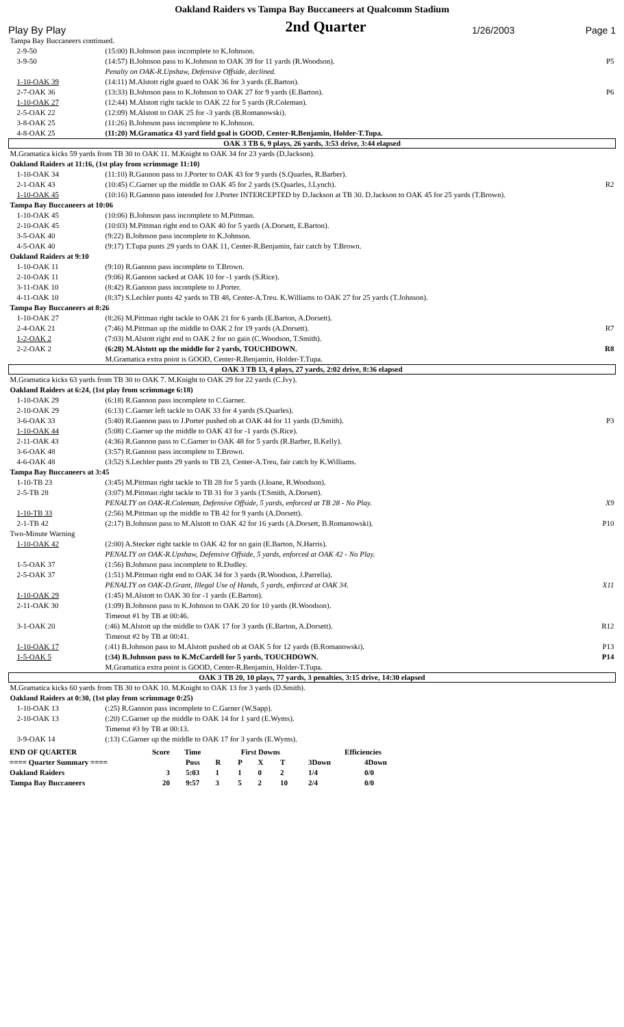Oakland Raiders vs Tampa Bay Buccaneers at Qualcomm Stadium
Play By Play
2nd Quarter
1/26/2003
Page 1
| Tampa Bay Buccaneers continued. | | |
| 2-9-50 | (15:00) B.Johnson pass incomplete to K.Johnson. | |
| 3-9-50 | (14:57) B.Johnson pass to K.Johnson to OAK 39 for 11 yards (R.Woodson). | P5 |
| | Penalty on OAK-R.Upshaw, Defensive Offside, declined. | |
| 1-10-OAK 39 | (14:11) M.Alstott right guard to OAK 36 for 3 yards (E.Barton). | |
| 2-7-OAK 36 | (13:33) B.Johnson pass to K.Johnson to OAK 27 for 9 yards (E.Barton). | P6 |
| 1-10-OAK 27 | (12:44) M.Alstott right tackle to OAK 22 for 5 yards (R.Coleman). | |
| 2-5-OAK 22 | (12:09) M.Alstott to OAK 25 for -3 yards (B.Romanowski). | |
| 3-8-OAK 25 | (11:26) B.Johnson pass incomplete to K.Johnson. | |
| 4-8-OAK 25 | (11:20) M.Gramatica 43 yard field goal is GOOD, Center-R.Benjamin, Holder-T.Tupa. | |
| OAK 3 TB 6, 9 plays, 26 yards, 3:53 drive, 3:44 elapsed | | |
| M.Gramatica kicks 59 yards from TB 30 to OAK 11. M.Knight to OAK 34 for 23 yards (D.Jackson). | | |
| Oakland Raiders at 11:16, (1st play from scrimmage 11:10) | | |
| 1-10-OAK 34 | (11:10) R.Gannon pass to J.Porter to OAK 43 for 9 yards (S.Quarles, R.Barber). | |
| 2-1-OAK 43 | (10:45) C.Garner up the middle to OAK 45 for 2 yards (S.Quarles, J.Lynch). | R2 |
| 1-10-OAK 45 | (10:16) R.Gannon pass intended for J.Porter INTERCEPTED by D.Jackson at TB 30. D.Jackson to OAK 45 for 25 yards (T.Brown). | |
| Tampa Bay Buccaneers at 10:06 | | |
| 1-10-OAK 45 | (10:06) B.Johnson pass incomplete to M.Pittman. | |
| 2-10-OAK 45 | (10:03) M.Pittman right end to OAK 40 for 5 yards (A.Dorsett, E.Barton). | |
| 3-5-OAK 40 | (9:22) B.Johnson pass incomplete to K.Johnson. | |
| 4-5-OAK 40 | (9:17) T.Tupa punts 29 yards to OAK 11, Center-R.Benjamin, fair catch by T.Brown. | |
| Oakland Raiders at 9:10 | | |
| 1-10-OAK 11 | (9:10) R.Gannon pass incomplete to T.Brown. | |
| 2-10-OAK 11 | (9:06) R.Gannon sacked at OAK 10 for -1 yards (S.Rice). | |
| 3-11-OAK 10 | (8:42) R.Gannon pass incomplete to J.Porter. | |
| 4-11-OAK 10 | (8:37) S.Lechler punts 42 yards to TB 48, Center-A.Treu. K.Williams to OAK 27 for 25 yards (T.Johnson). | |
| Tampa Bay Buccaneers at 8:26 | | |
| 1-10-OAK 27 | (8:26) M.Pittman right tackle to OAK 21 for 6 yards (E.Barton, A.Dorsett). | |
| 2-4-OAK 21 | (7:46) M.Pittman up the middle to OAK 2 for 19 yards (A.Dorsett). | R7 |
| 1-2-OAK 2 | (7:03) M.Alstott right end to OAK 2 for no gain (C.Woodson, T.Smith). | |
| 2-2-OAK 2 | (6:28) M.Alstott up the middle for 2 yards, TOUCHDOWN. | R8 |
| | M.Gramatica extra point is GOOD, Center-R.Benjamin, Holder-T.Tupa. | |
| OAK 3 TB 13, 4 plays, 27 yards, 2:02 drive, 8:36 elapsed | | |
| M.Gramatica kicks 63 yards from TB 30 to OAK 7. M.Knight to OAK 29 for 22 yards (C.Ivy). | | |
| Oakland Raiders at 6:24, (1st play from scrimmage 6:18) | | |
| 1-10-OAK 29 | (6:18) R.Gannon pass incomplete to C.Garner. | |
| 2-10-OAK 29 | (6:13) C.Garner left tackle to OAK 33 for 4 yards (S.Quarles). | |
| 3-6-OAK 33 | (5:40) R.Gannon pass to J.Porter pushed ob at OAK 44 for 11 yards (D.Smith). | P3 |
| 1-10-OAK 44 | (5:08) C.Garner up the middle to OAK 43 for -1 yards (S.Rice). | |
| 2-11-OAK 43 | (4:36) R.Gannon pass to C.Garner to OAK 48 for 5 yards (R.Barber, B.Kelly). | |
| 3-6-OAK 48 | (3:57) R.Gannon pass incomplete to T.Brown. | |
| 4-6-OAK 48 | (3:52) S.Lechler punts 29 yards to TB 23, Center-A.Treu, fair catch by K.Williams. | |
| Tampa Bay Buccaneers at 3:45 | | |
| 1-10-TB 23 | (3:45) M.Pittman right tackle to TB 28 for 5 yards (J.Ioane, R.Woodson). | |
| 2-5-TB 28 | (3:07) M.Pittman right tackle to TB 31 for 3 yards (T.Smith, A.Dorsett). | |
| | PENALTY on OAK-R.Coleman, Defensive Offside, 5 yards, enforced at TB 28 - No Play. | X9 |
| 1-10-TB 33 | (2:56) M.Pittman up the middle to TB 42 for 9 yards (A.Dorsett). | |
| 2-1-TB 42 | (2:17) B.Johnson pass to M.Alstott to OAK 42 for 16 yards (A.Dorsett, B.Romanowski). | P10 |
| Two-Minute Warning | | |
| 1-10-OAK 42 | (2:00) A.Stecker right tackle to OAK 42 for no gain (E.Barton, N.Harris). | |
| | PENALTY on OAK-R.Upshaw, Defensive Offside, 5 yards, enforced at OAK 42 - No Play. | |
| 1-5-OAK 37 | (1:56) B.Johnson pass incomplete to R.Dudley. | |
| 2-5-OAK 37 | (1:51) M.Pittman right end to OAK 34 for 3 yards (R.Woodson, J.Parrella). | |
| | PENALTY on OAK-D.Grant, Illegal Use of Hands, 5 yards, enforced at OAK 34. | X11 |
| 1-10-OAK 29 | (1:45) M.Alstott to OAK 30 for -1 yards (E.Barton). | |
| 2-11-OAK 30 | (1:09) B.Johnson pass to K.Johnson to OAK 20 for 10 yards (R.Woodson). | |
| | Timeout #1 by TB at 00:46. | |
| 3-1-OAK 20 | (:46) M.Alstott up the middle to OAK 17 for 3 yards (E.Barton, A.Dorsett). | R12 |
| | Timeout #2 by TB at 00:41. | |
| 1-10-OAK 17 | (:41) B.Johnson pass to M.Alstott pushed ob at OAK 5 for 12 yards (B.Romanowski). | P13 |
| 1-5-OAK 5 | (:34) B.Johnson pass to K.McCardell for 5 yards, TOUCHDOWN. | P14 |
| | M.Gramatica extra point is GOOD, Center-R.Benjamin, Holder-T.Tupa. | |
| OAK 3 TB 20, 10 plays, 77 yards, 3 penalties, 3:15 drive, 14:30 elapsed | | |
| M.Gramatica kicks 60 yards from TB 30 to OAK 10. M.Knight to OAK 13 for 3 yards (D.Smith). | | |
| Oakland Raiders at 0:30, (1st play from scrimmage 0:25) | | |
| 1-10-OAK 13 | (:25) R.Gannon pass incomplete to C.Garner (W.Sapp). | |
| 2-10-OAK 13 | (:20) C.Garner up the middle to OAK 14 for 1 yard (E.Wyms). | |
| | Timeout #3 by TB at 00:13. | |
| 3-9-OAK 14 | (:13) C.Garner up the middle to OAK 17 for 3 yards (E.Wyms). | |
| END OF QUARTER | Score | Time | First Downs | | | | Efficiencies | |
| ==== Quarter Summary ==== | | Poss | R | P | X | T | 3Down | 4Down |
| Oakland Raiders | 3 | 5:03 | 1 | 1 | 0 | 2 | 1/4 | 0/0 |
| Tampa Bay Buccaneers | 20 | 9:57 | 3 | 5 | 2 | 10 | 2/4 | 0/0 |